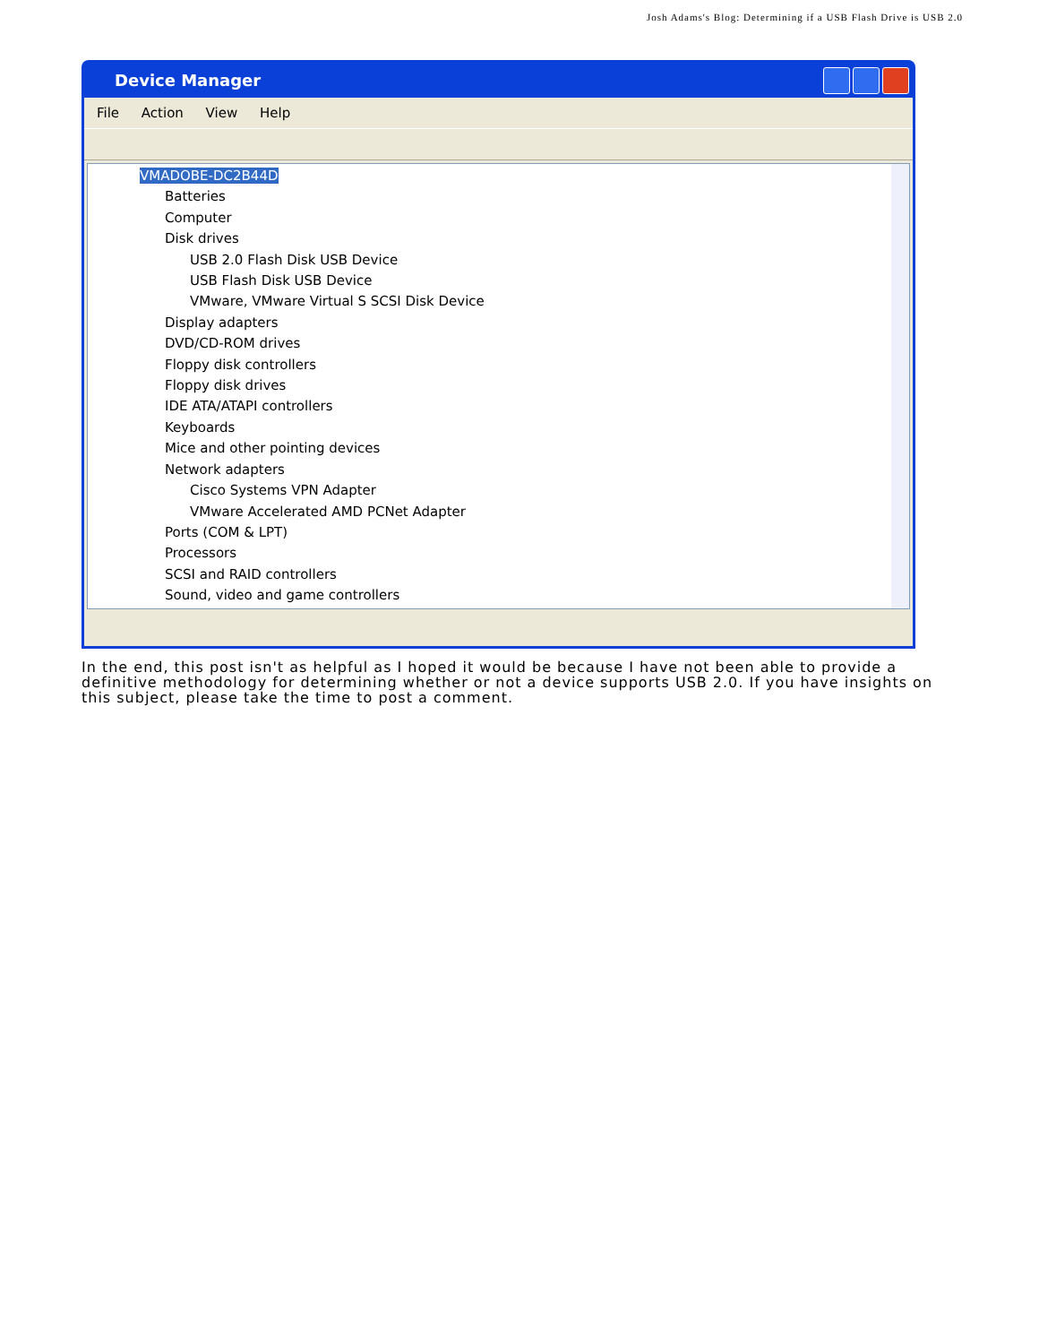Josh Adams's Blog: Determining if a USB Flash Drive is USB 2.0
Device Manager
File Action View Help
VMADOBE-DC2B44D
Batteries
Computer
Disk drives
USB 2.0 Flash Disk USB Device
USB Flash Disk USB Device
VMware, VMware Virtual S SCSI Disk Device
Display adapters
DVD/CD-ROM drives
Floppy disk controllers
Floppy disk drives
IDE ATA/ATAPI controllers
Keyboards
Mice and other pointing devices
Network adapters
Cisco Systems VPN Adapter
VMware Accelerated AMD PCNet Adapter
Ports (COM & LPT)
Processors
SCSI and RAID controllers
Sound, video and game controllers
In the end, this post isn't as helpful as I hoped it would be because I have not been able to provide a definitive methodology for determining whether or not a device supports USB 2.0. If you have insights on this subject, please take the time to post a comment.